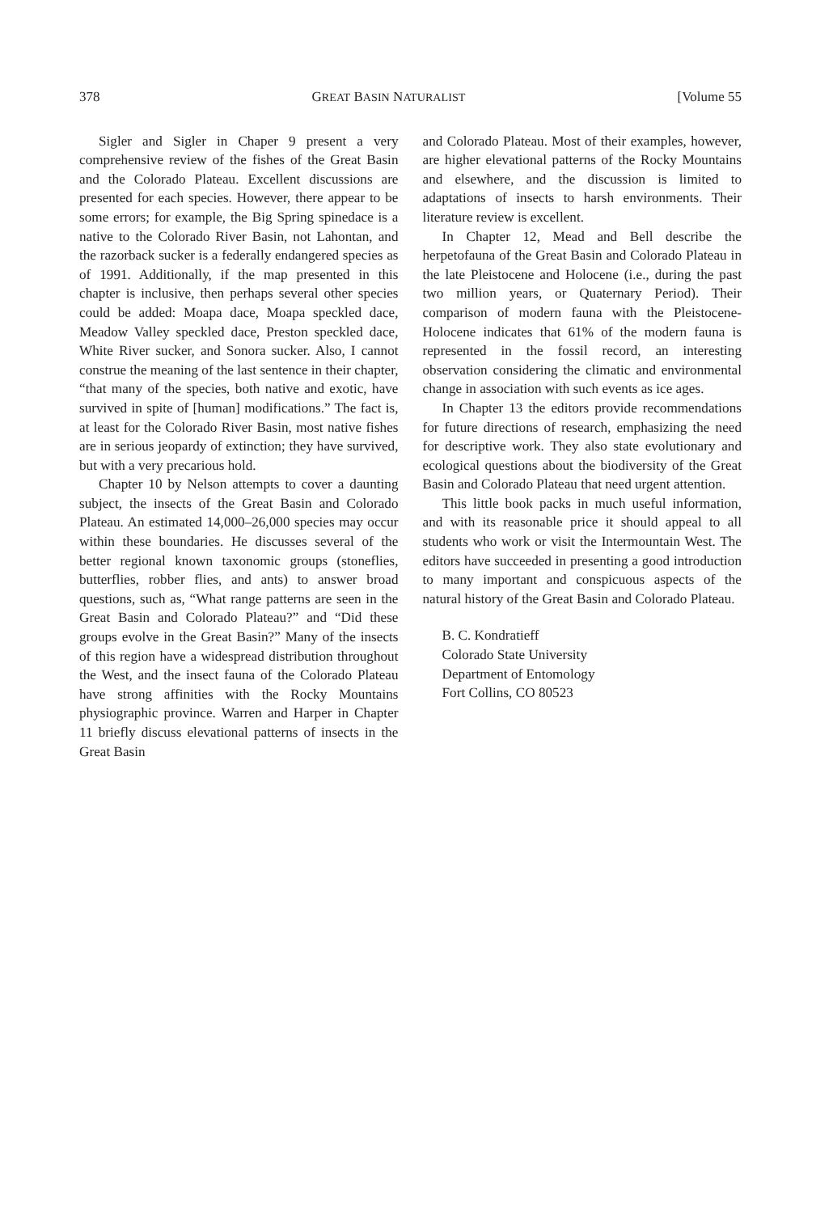378 GREAT BASIN NATURALIST [Volume 55
Sigler and Sigler in Chaper 9 present a very comprehensive review of the fishes of the Great Basin and the Colorado Plateau. Excellent discussions are presented for each species. However, there appear to be some errors; for example, the Big Spring spinedace is a native to the Colorado River Basin, not Lahontan, and the razorback sucker is a federally endangered species as of 1991. Additionally, if the map presented in this chapter is inclusive, then perhaps several other species could be added: Moapa dace, Moapa speckled dace, Meadow Valley speckled dace, Preston speckled dace, White River sucker, and Sonora sucker. Also, I cannot construe the meaning of the last sentence in their chapter, “that many of the species, both native and exotic, have survived in spite of [human] modifications.” The fact is, at least for the Colorado River Basin, most native fishes are in serious jeopardy of extinction; they have survived, but with a very precarious hold.
Chapter 10 by Nelson attempts to cover a daunting subject, the insects of the Great Basin and Colorado Plateau. An estimated 14,000–26,000 species may occur within these boundaries. He discusses several of the better regional known taxonomic groups (stoneflies, butterflies, robber flies, and ants) to answer broad questions, such as, “What range patterns are seen in the Great Basin and Colorado Plateau?” and “Did these groups evolve in the Great Basin?” Many of the insects of this region have a widespread distribution throughout the West, and the insect fauna of the Colorado Plateau have strong affinities with the Rocky Mountains physiographic province. Warren and Harper in Chapter 11 briefly discuss elevational patterns of insects in the Great Basin
and Colorado Plateau. Most of their examples, however, are higher elevational patterns of the Rocky Mountains and elsewhere, and the discussion is limited to adaptations of insects to harsh environments. Their literature review is excellent.
In Chapter 12, Mead and Bell describe the herpetofauna of the Great Basin and Colorado Plateau in the late Pleistocene and Holocene (i.e., during the past two million years, or Quaternary Period). Their comparison of modern fauna with the Pleistocene-Holocene indicates that 61% of the modern fauna is represented in the fossil record, an interesting observation considering the climatic and environmental change in association with such events as ice ages.
In Chapter 13 the editors provide recommendations for future directions of research, emphasizing the need for descriptive work. They also state evolutionary and ecological questions about the biodiversity of the Great Basin and Colorado Plateau that need urgent attention.
This little book packs in much useful information, and with its reasonable price it should appeal to all students who work or visit the Intermountain West. The editors have succeeded in presenting a good introduction to many important and conspicuous aspects of the natural history of the Great Basin and Colorado Plateau.
B. C. Kondratieff
Colorado State University
Department of Entomology
Fort Collins, CO 80523